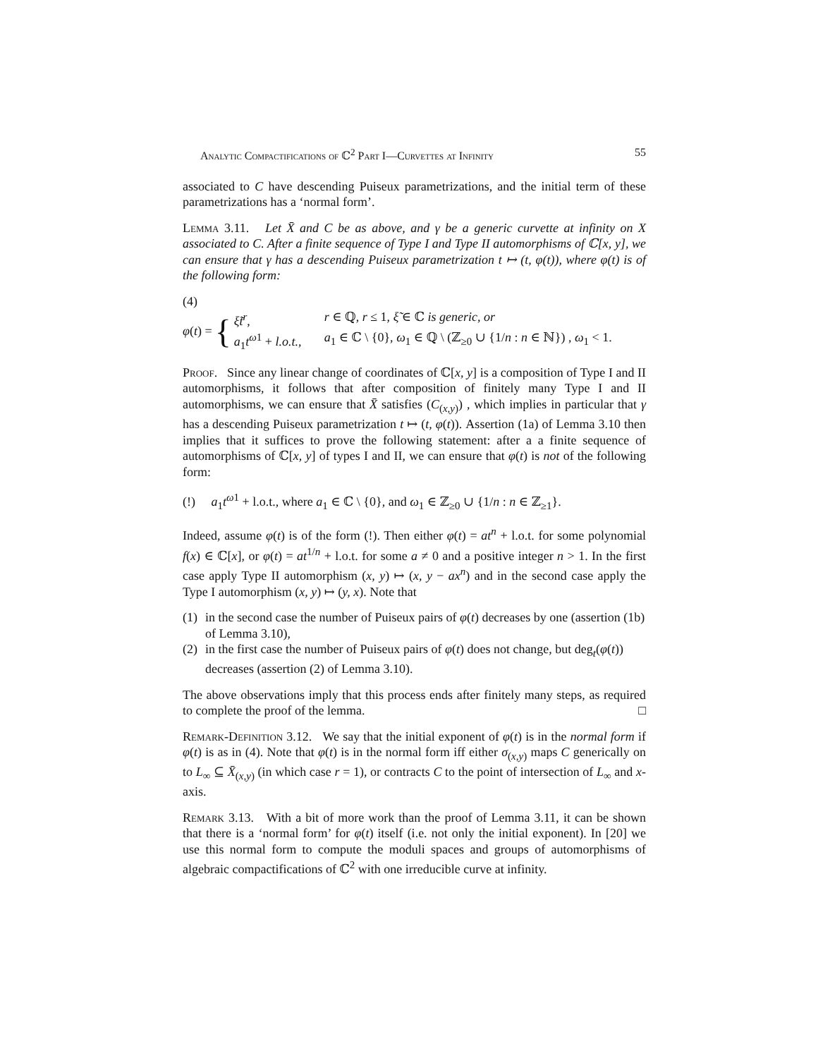Analytic Compactifications of ℂ<sup>2</sup> Part I—Curvettes at Infinity 55
associated to C have descending Puiseux parametrizations, and the initial term of these parametrizations has a ‘normal form’.
Lemma 3.11. Let X̄ and C be as above, and γ be a generic curvette at infinity on X associated to C. After a finite sequence of Type I and Type II automorphisms of ℂ[x, y], we can ensure that γ has a descending Puiseux parametrization t ↦ (t, φ(t)), where φ(t) is of the following form:
(4)
φ(t) = {
ξ̃t<sup>r</sup>, r ∈ ℚ, r ≤ 1, ξ̃ ∈ ℂ is generic, or
a<sub>1</sub>t<sup>ω1</sup> + l.o.t., a<sub>1</sub> ∈ ℂ \ {0}, ω<sub>1</sub> ∈ ℚ \ (ℤ<sub>≥0</sub> ∪ {1/n : n ∈ ℕ}) , ω<sub>1</sub> < 1.
Proof. Since any linear change of coordinates of ℂ[x, y] is a composition of Type I and II automorphisms, it follows that after composition of finitely many Type I and II automorphisms, we can ensure that X̄ satisfies (C<sub>(x,y)</sub>) , which implies in particular that γ has a descending Puiseux parametrization t ↦ (t, φ(t)). Assertion (1a) of Lemma 3.10 then implies that it suffices to prove the following statement: after a a finite sequence of automorphisms of ℂ[x, y] of types I and II, we can ensure that φ(t) is not of the following form:
(!) a<sub>1</sub>t<sup>ω1</sup> + l.o.t., where a<sub>1</sub> ∈ ℂ \ {0}, and ω<sub>1</sub> ∈ ℤ<sub>≥0</sub> ∪ {1/n : n ∈ ℤ<sub>≥1</sub>}.
Indeed, assume φ(t) is of the form (!). Then either φ(t) = at<sup>n</sup> + l.o.t. for some polynomial f(x) ∈ ℂ[x], or φ(t) = at<sup>1/n</sup> + l.o.t. for some a ≠ 0 and a positive integer n > 1. In the first case apply Type II automorphism (x, y) ↦ (x, y − ax<sup>n</sup>) and in the second case apply the Type I automorphism (x, y) ↦ (y, x). Note that
(1) in the second case the number of Puiseux pairs of φ(t) decreases by one (assertion (1b) of Lemma 3.10),
(2) in the first case the number of Puiseux pairs of φ(t) does not change, but deg<sub>t</sub>(φ(t)) decreases (assertion (2) of Lemma 3.10).
The above observations imply that this process ends after finitely many steps, as required to complete the proof of the lemma. □
Remark-Definition 3.12. We say that the initial exponent of φ(t) is in the normal form if φ(t) is as in (4). Note that φ(t) is in the normal form iff either σ<sub>(x,y)</sub> maps C generically on to L<sub>∞</sub> ⊆ X̄<sub>(x,y)</sub> (in which case r = 1), or contracts C to the point of intersection of L<sub>∞</sub> and x-axis.
Remark 3.13. With a bit of more work than the proof of Lemma 3.11, it can be shown that there is a ‘normal form’ for φ(t) itself (i.e. not only the initial exponent). In [20] we use this normal form to compute the moduli spaces and groups of automorphisms of algebraic compactifications of ℂ<sup>2</sup> with one irreducible curve at infinity.